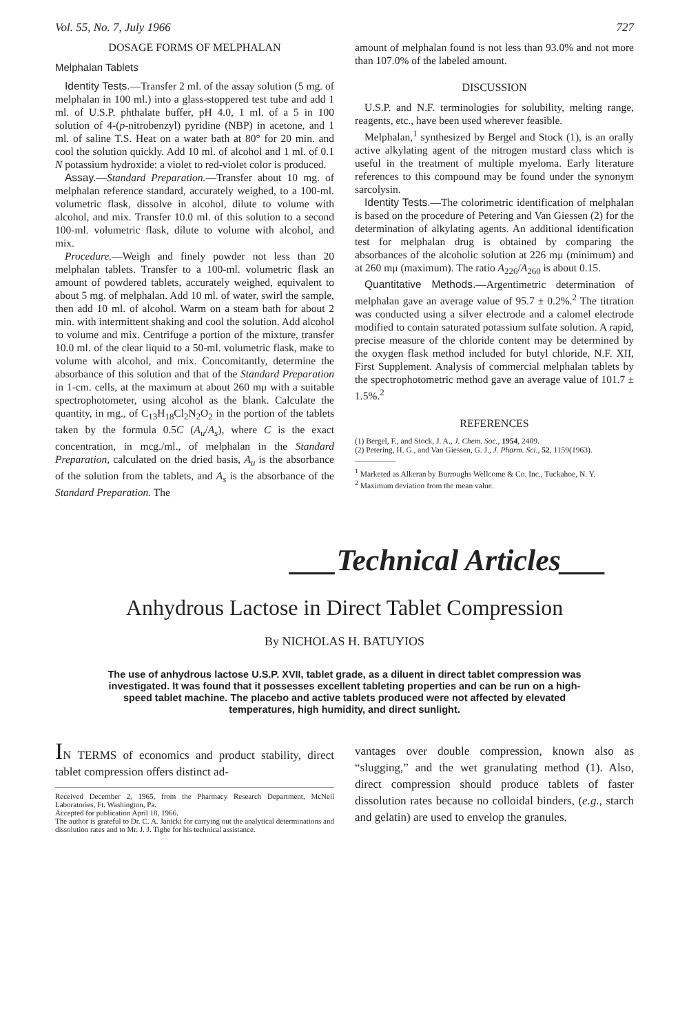Vol. 55, No. 7, July 1966 727
DOSAGE FORMS OF MELPHALAN
Melphalan Tablets
Identity Tests.—Transfer 2 ml. of the assay solution (5 mg. of melphalan in 100 ml.) into a glass-stoppered test tube and add 1 ml. of U.S.P. phthalate buffer, pH 4.0, 1 ml. of a 5 in 100 solution of 4-(p-nitrobenzyl) pyridine (NBP) in acetone, and 1 ml. of saline T.S. Heat on a water bath at 80° for 20 min. and cool the solution quickly. Add 10 ml. of alcohol and 1 ml. of 0.1 N potassium hydroxide: a violet to red-violet color is produced.
Assay.—Standard Preparation.—Transfer about 10 mg. of melphalan reference standard, accurately weighed, to a 100-ml. volumetric flask, dissolve in alcohol, dilute to volume with alcohol, and mix. Transfer 10.0 ml. of this solution to a second 100-ml. volumetric flask, dilute to volume with alcohol, and mix.
Procedure.—Weigh and finely powder not less than 20 melphalan tablets. Transfer to a 100-ml. volumetric flask an amount of powdered tablets, accurately weighed, equivalent to about 5 mg. of melphalan. Add 10 ml. of water, swirl the sample, then add 10 ml. of alcohol. Warm on a steam bath for about 2 min. with intermittent shaking and cool the solution. Add alcohol to volume and mix. Centrifuge a portion of the mixture, transfer 10.0 ml. of the clear liquid to a 50-ml. volumetric flask, make to volume with alcohol, and mix. Concomitantly, determine the absorbance of this solution and that of the Standard Preparation in 1-cm. cells, at the maximum at about 260 mμ with a suitable spectrophotometer, using alcohol as the blank. Calculate the quantity, in mg., of C<sub>13</sub>H<sub>18</sub>Cl<sub>2</sub>N<sub>2</sub>O<sub>2</sub> in the portion of the tablets taken by the formula 0.5C (A<sub>u</sub>/A<sub>s</sub>), where C is the exact concentration, in mcg./ml., of melphalan in the Standard Preparation, calculated on the dried basis, A<sub>u</sub> is the absorbance of the solution from the tablets, and A<sub>s</sub> is the absorbance of the Standard Preparation. The
amount of melphalan found is not less than 93.0% and not more than 107.0% of the labeled amount.
DISCUSSION
U.S.P. and N.F. terminologies for solubility, melting range, reagents, etc., have been used wherever feasible.
Melphalan,<sup>1</sup> synthesized by Bergel and Stock (1), is an orally active alkylating agent of the nitrogen mustard class which is useful in the treatment of multiple myeloma. Early literature references to this compound may be found under the synonym sarcolysin.
Identity Tests.—The colorimetric identification of melphalan is based on the procedure of Petering and Van Giessen (2) for the determination of alkylating agents. An additional identification test for melphalan drug is obtained by comparing the absorbances of the alcoholic solution at 226 mμ (minimum) and at 260 mμ (maximum). The ratio A<sub>226</sub>/A<sub>260</sub> is about 0.15.
Quantitative Methods.—Argentimetric determination of melphalan gave an average value of 95.7 ± 0.2%.<sup>2</sup> The titration was conducted using a silver electrode and a calomel electrode modified to contain saturated potassium sulfate solution. A rapid, precise measure of the chloride content may be determined by the oxygen flask method included for butyl chloride, N.F. XII, First Supplement. Analysis of commercial melphalan tablets by the spectrophotometric method gave an average value of 101.7 ± 1.5%.<sup>2</sup>
REFERENCES
(1) Bergel, F., and Stock, J. A., J. Chem. Soc., 1954, 2409.
(2) Petering, H. G., and Van Giessen, G. J., J. Pharm. Sci., 52, 1159(1963).
<sup>1</sup> Marketed as Alkeran by Burroughs Wellcome & Co. Inc., Tuckahoe, N. Y.
<sup>2</sup> Maximum deviation from the mean value.
___Technical Articles___
Anhydrous Lactose in Direct Tablet Compression
By NICHOLAS H. BATUYIOS
The use of anhydrous lactose U.S.P. XVII, tablet grade, as a diluent in direct tablet compression was investigated. It was found that it possesses excellent tableting properties and can be run on a high-speed tablet machine. The placebo and active tablets produced were not affected by elevated temperatures, high humidity, and direct sunlight.
IN TERMS of economics and product stability, direct tablet compression offers distinct ad-
Received December 2, 1965, from the Pharmacy Research Department, McNeil Laboratories, Ft. Washington, Pa.
Accepted for publication April 18, 1966.
The author is grateful to Dr. C. A. Janicki for carrying out the analytical determinations and dissolution rates and to Mr. J. J. Tighe for his technical assistance.
vantages over double compression, known also as “slugging,” and the wet granulating method (1). Also, direct compression should produce tablets of faster dissolution rates because no colloidal binders, (e.g., starch and gelatin) are used to envelop the granules.